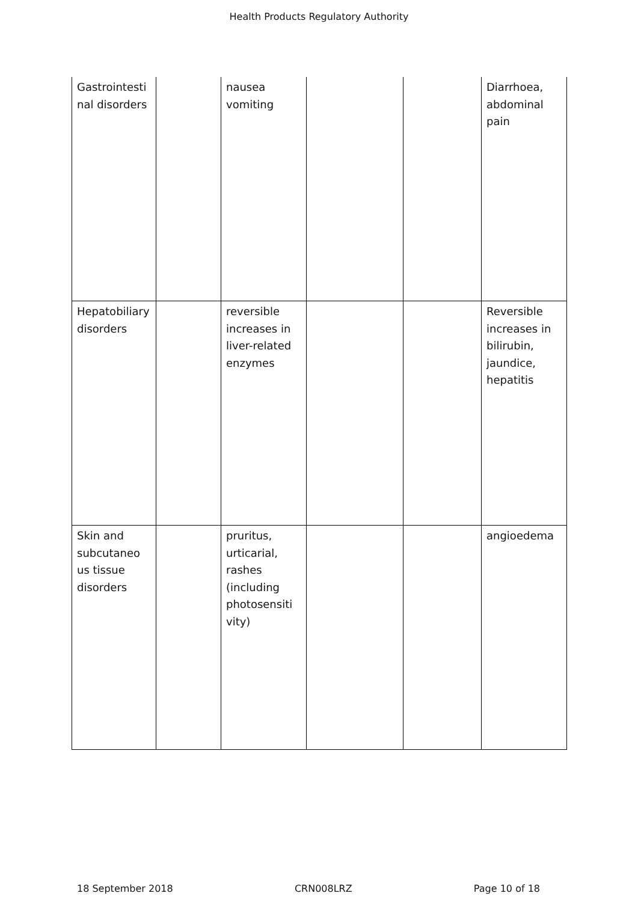Health Products Regulatory Authority
| Gastrointesti nal disorders | | nausea vomiting | | | Diarrhoea, abdominal pain |
| Hepatobiliary disorders | | reversible increases in liver-related enzymes | | | Reversible increases in bilirubin, jaundice, hepatitis |
| Skin and subcutaneo us tissue disorders | | pruritus, urticarial, rashes (including photosensiti vity) | | | angioedema |
18 September 2018 CRN008LRZ Page 10 of 18